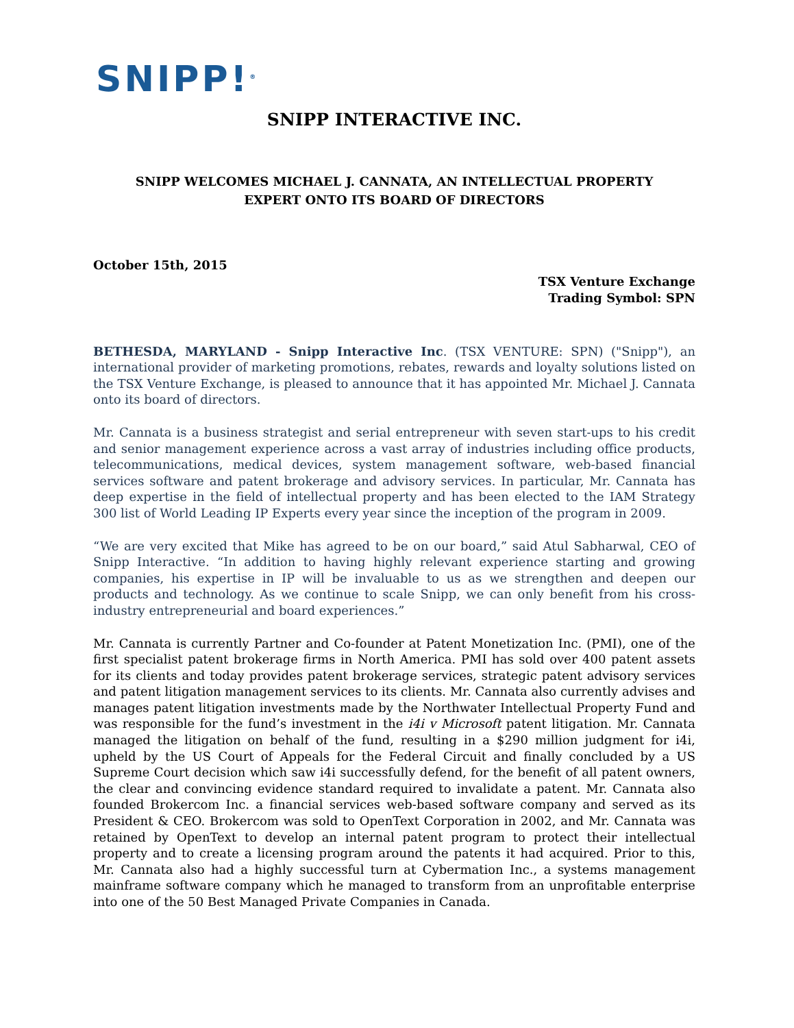SNIPP!<sup>®</sup>
SNIPP INTERACTIVE INC.
SNIPP WELCOMES MICHAEL J. CANNATA, AN INTELLECTUAL PROPERTY
EXPERT ONTO ITS BOARD OF DIRECTORS
October 15th, 2015
TSX Venture Exchange
Trading Symbol: SPN
BETHESDA, MARYLAND - Snipp Interactive Inc. (TSX VENTURE: SPN) ("Snipp"), an international provider of marketing promotions, rebates, rewards and loyalty solutions listed on the TSX Venture Exchange, is pleased to announce that it has appointed Mr. Michael J. Cannata onto its board of directors.
Mr. Cannata is a business strategist and serial entrepreneur with seven start-ups to his credit and senior management experience across a vast array of industries including office products, telecommunications, medical devices, system management software, web-based financial services software and patent brokerage and advisory services. In particular, Mr. Cannata has deep expertise in the field of intellectual property and has been elected to the IAM Strategy 300 list of World Leading IP Experts every year since the inception of the program in 2009.
“We are very excited that Mike has agreed to be on our board,” said Atul Sabharwal, CEO of Snipp Interactive. “In addition to having highly relevant experience starting and growing companies, his expertise in IP will be invaluable to us as we strengthen and deepen our products and technology. As we continue to scale Snipp, we can only benefit from his cross-industry entrepreneurial and board experiences.”
Mr. Cannata is currently Partner and Co-founder at Patent Monetization Inc. (PMI), one of the first specialist patent brokerage firms in North America. PMI has sold over 400 patent assets for its clients and today provides patent brokerage services, strategic patent advisory services and patent litigation management services to its clients. Mr. Cannata also currently advises and manages patent litigation investments made by the Northwater Intellectual Property Fund and was responsible for the fund’s investment in the i4i v Microsoft patent litigation. Mr. Cannata managed the litigation on behalf of the fund, resulting in a $290 million judgment for i4i, upheld by the US Court of Appeals for the Federal Circuit and finally concluded by a US Supreme Court decision which saw i4i successfully defend, for the benefit of all patent owners, the clear and convincing evidence standard required to invalidate a patent. Mr. Cannata also founded Brokercom Inc. a financial services web-based software company and served as its President & CEO. Brokercom was sold to OpenText Corporation in 2002, and Mr. Cannata was retained by OpenText to develop an internal patent program to protect their intellectual property and to create a licensing program around the patents it had acquired. Prior to this, Mr. Cannata also had a highly successful turn at Cybermation Inc., a systems management mainframe software company which he managed to transform from an unprofitable enterprise into one of the 50 Best Managed Private Companies in Canada.